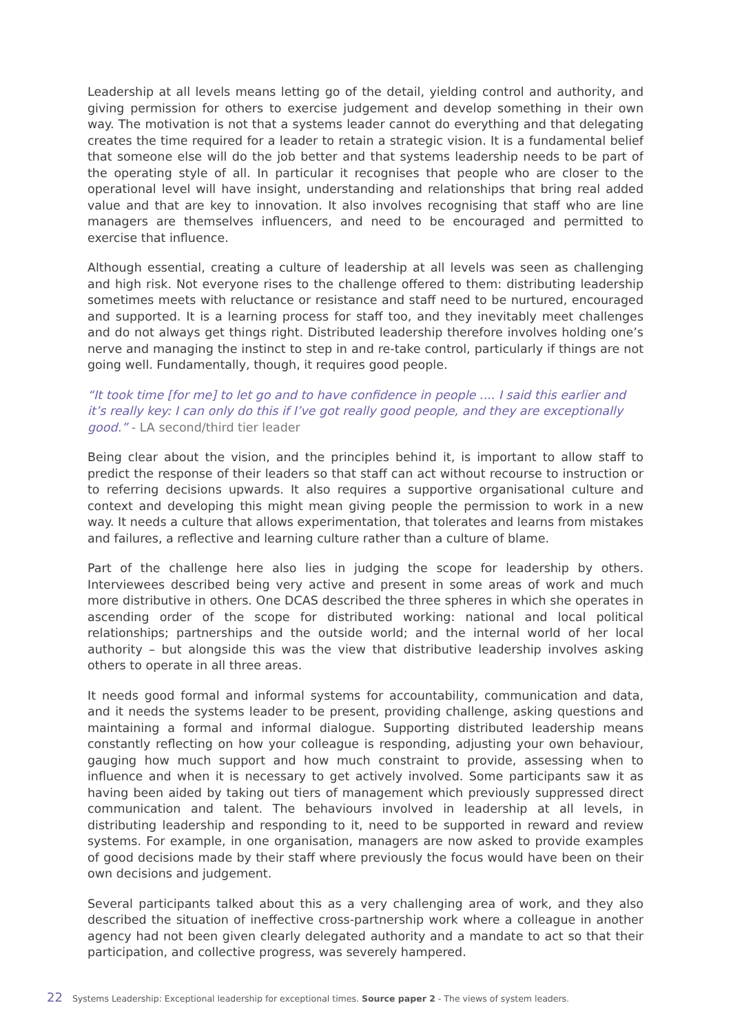Leadership at all levels means letting go of the detail, yielding control and authority, and giving permission for others to exercise judgement and develop something in their own way. The motivation is not that a systems leader cannot do everything and that delegating creates the time required for a leader to retain a strategic vision. It is a fundamental belief that someone else will do the job better and that systems leadership needs to be part of the operating style of all. In particular it recognises that people who are closer to the operational level will have insight, understanding and relationships that bring real added value and that are key to innovation. It also involves recognising that staff who are line managers are themselves influencers, and need to be encouraged and permitted to exercise that influence.
Although essential, creating a culture of leadership at all levels was seen as challenging and high risk. Not everyone rises to the challenge offered to them: distributing leadership sometimes meets with reluctance or resistance and staff need to be nurtured, encouraged and supported. It is a learning process for staff too, and they inevitably meet challenges and do not always get things right. Distributed leadership therefore involves holding one’s nerve and managing the instinct to step in and re-take control, particularly if things are not going well. Fundamentally, though, it requires good people.
“It took time [for me] to let go and to have confidence in people .... I said this earlier and it’s really key: I can only do this if I’ve got really good people, and they are exceptionally good.” - LA second/third tier leader
Being clear about the vision, and the principles behind it, is important to allow staff to predict the response of their leaders so that staff can act without recourse to instruction or to referring decisions upwards. It also requires a supportive organisational culture and context and developing this might mean giving people the permission to work in a new way. It needs a culture that allows experimentation, that tolerates and learns from mistakes and failures, a reflective and learning culture rather than a culture of blame.
Part of the challenge here also lies in judging the scope for leadership by others. Interviewees described being very active and present in some areas of work and much more distributive in others. One DCAS described the three spheres in which she operates in ascending order of the scope for distributed working: national and local political relationships; partnerships and the outside world; and the internal world of her local authority – but alongside this was the view that distributive leadership involves asking others to operate in all three areas.
It needs good formal and informal systems for accountability, communication and data, and it needs the systems leader to be present, providing challenge, asking questions and maintaining a formal and informal dialogue. Supporting distributed leadership means constantly reflecting on how your colleague is responding, adjusting your own behaviour, gauging how much support and how much constraint to provide, assessing when to influence and when it is necessary to get actively involved. Some participants saw it as having been aided by taking out tiers of management which previously suppressed direct communication and talent. The behaviours involved in leadership at all levels, in distributing leadership and responding to it, need to be supported in reward and review systems. For example, in one organisation, managers are now asked to provide examples of good decisions made by their staff where previously the focus would have been on their own decisions and judgement.
Several participants talked about this as a very challenging area of work, and they also described the situation of ineffective cross-partnership work where a colleague in another agency had not been given clearly delegated authority and a mandate to act so that their participation, and collective progress, was severely hampered.
22 Systems Leadership: Exceptional leadership for exceptional times. Source paper 2 - The views of system leaders.